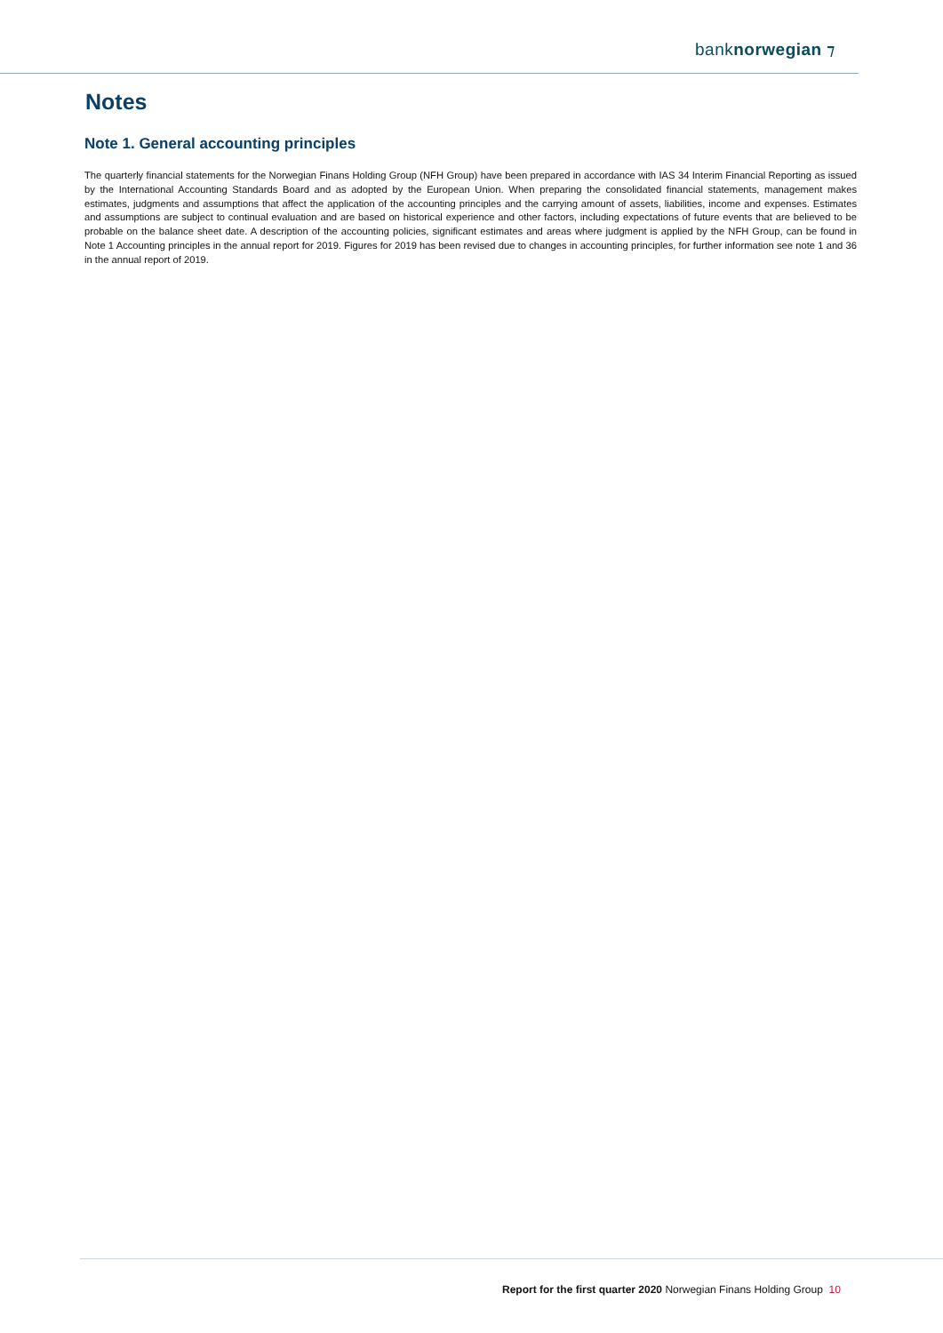banknorwegian ⁊
Notes
Note 1. General accounting principles
The quarterly financial statements for the Norwegian Finans Holding Group (NFH Group) have been prepared in accordance with IAS 34 Interim Financial Reporting as issued by the International Accounting Standards Board and as adopted by the European Union. When preparing the consolidated financial statements, management makes estimates, judgments and assumptions that affect the application of the accounting principles and the carrying amount of assets, liabilities, income and expenses. Estimates and assumptions are subject to continual evaluation and are based on historical experience and other factors, including expectations of future events that are believed to be probable on the balance sheet date. A description of the accounting policies, significant estimates and areas where judgment is applied by the NFH Group, can be found in Note 1 Accounting principles in the annual report for 2019. Figures for 2019 has been revised due to changes in accounting principles, for further information see note 1 and 36 in the annual report of 2019.
Report for the first quarter 2020 Norwegian Finans Holding Group 10